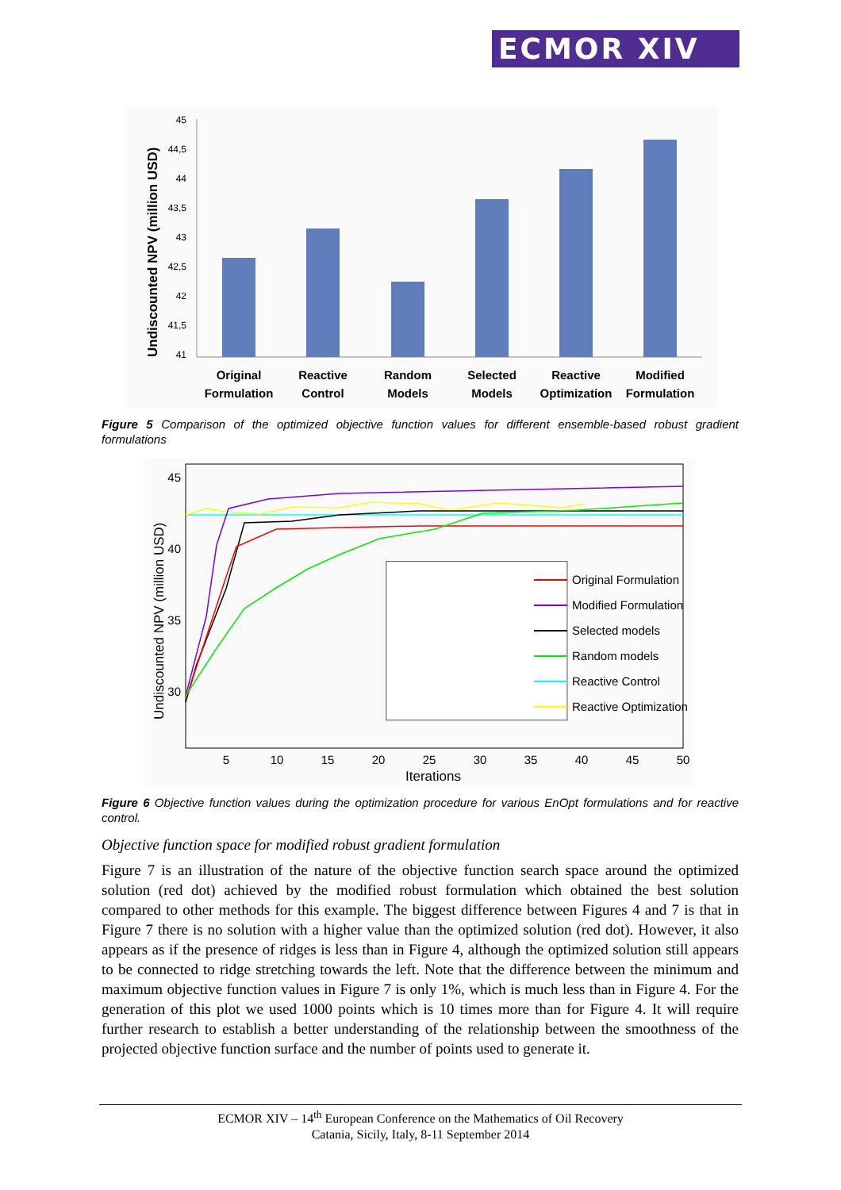ECMOR XIV
Undiscounted NPV (million USD)
45
44,5
44
43,5
43
42,5
42
41,5
41
Original
Formulation
Reactive
Control
Random
Models
Selected
Models
Reactive
Optimization
Modified
Formulation
Figure 5 Comparison of the optimized objective function values for different ensemble-based robust gradient formulations
Undiscounted NPV (million USD)
45
40
35
30
5
10
15
20
25
30
35
40
45
50
Iterations
Original Formulation
Modified Formulation
Selected models
Random models
Reactive Control
Reactive Optimization
Figure 6 Objective function values during the optimization procedure for various EnOpt formulations and for reactive control.
Objective function space for modified robust gradient formulation
Figure 7 is an illustration of the nature of the objective function search space around the optimized solution (red dot) achieved by the modified robust formulation which obtained the best solution compared to other methods for this example. The biggest difference between Figures 4 and 7 is that in Figure 7 there is no solution with a higher value than the optimized solution (red dot). However, it also appears as if the presence of ridges is less than in Figure 4, although the optimized solution still appears to be connected to ridge stretching towards the left. Note that the difference between the minimum and maximum objective function values in Figure 7 is only 1%, which is much less than in Figure 4. For the generation of this plot we used 1000 points which is 10 times more than for Figure 4. It will require further research to establish a better understanding of the relationship between the smoothness of the projected objective function surface and the number of points used to generate it.
ECMOR XIV – 14<sup>th</sup> European Conference on the Mathematics of Oil Recovery
Catania, Sicily, Italy, 8-11 September 2014